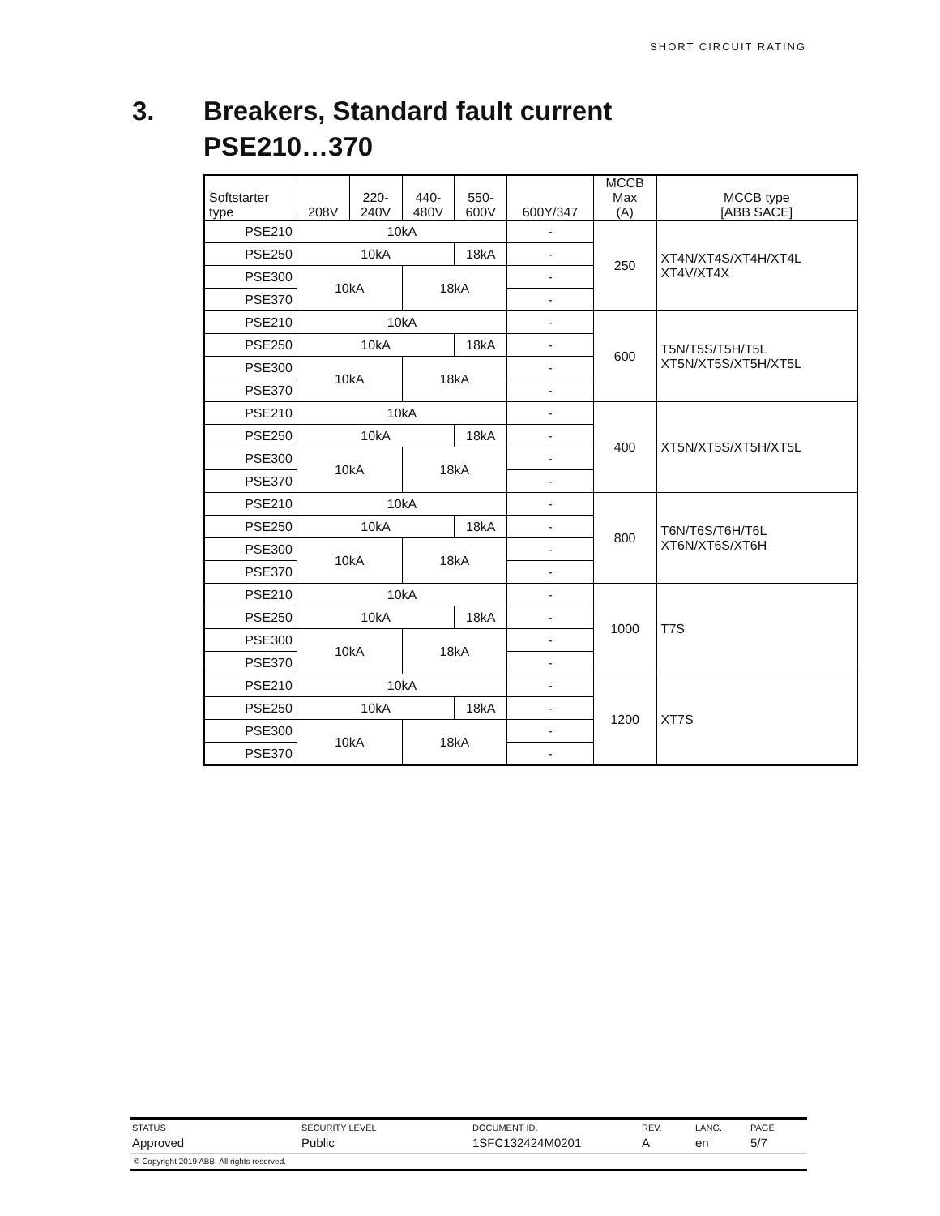SHORT CIRCUIT RATING
3. Breakers, Standard fault current
PSE210…370
| Softstarter type | 208V | 220- 240V | 440- 480V | 550- 600V | 600Y/347 | MCCB Max (A) | MCCB type [ABB SACE] |
| --- | --- | --- | --- | --- | --- | --- | --- |
| PSE210 | 10kA | | | | - | 250 | XT4N/XT4S/XT4H/XT4L XT4V/XT4X |
| PSE250 | 10kA | | | 18kA | - | | |
| PSE300 | 10kA | | 18kA | | - | | |
| PSE370 | | | | | - | | |
| PSE210 | 10kA | | | | - | 600 | T5N/T5S/T5H/T5L XT5N/XT5S/XT5H/XT5L |
| PSE250 | 10kA | | | 18kA | - | | |
| PSE300 | 10kA | | 18kA | | - | | |
| PSE370 | | | | | - | | |
| PSE210 | 10kA | | | | - | 400 | XT5N/XT5S/XT5H/XT5L |
| PSE250 | 10kA | | | 18kA | - | | |
| PSE300 | 10kA | | 18kA | | - | | |
| PSE370 | | | | | - | | |
| PSE210 | 10kA | | | | - | 800 | T6N/T6S/T6H/T6L XT6N/XT6S/XT6H |
| PSE250 | 10kA | | | 18kA | - | | |
| PSE300 | 10kA | | 18kA | | - | | |
| PSE370 | | | | | - | | |
| PSE210 | 10kA | | | | - | 1000 | T7S |
| PSE250 | 10kA | | | 18kA | - | | |
| PSE300 | 10kA | | 18kA | | - | | |
| PSE370 | | | | | - | | |
| PSE210 | 10kA | | | | - | 1200 | XT7S |
| PSE250 | 10kA | | | 18kA | - | | |
| PSE300 | 10kA | | 18kA | | - | | |
| PSE370 | | | | | - | | |
| STATUS | SECURITY LEVEL | DOCUMENT ID. | REV. | LANG. | PAGE |
| Approved | Public | 1SFC132424M0201 | A | en | 5/7 |
© Copyright 2019 ABB. All rights reserved.